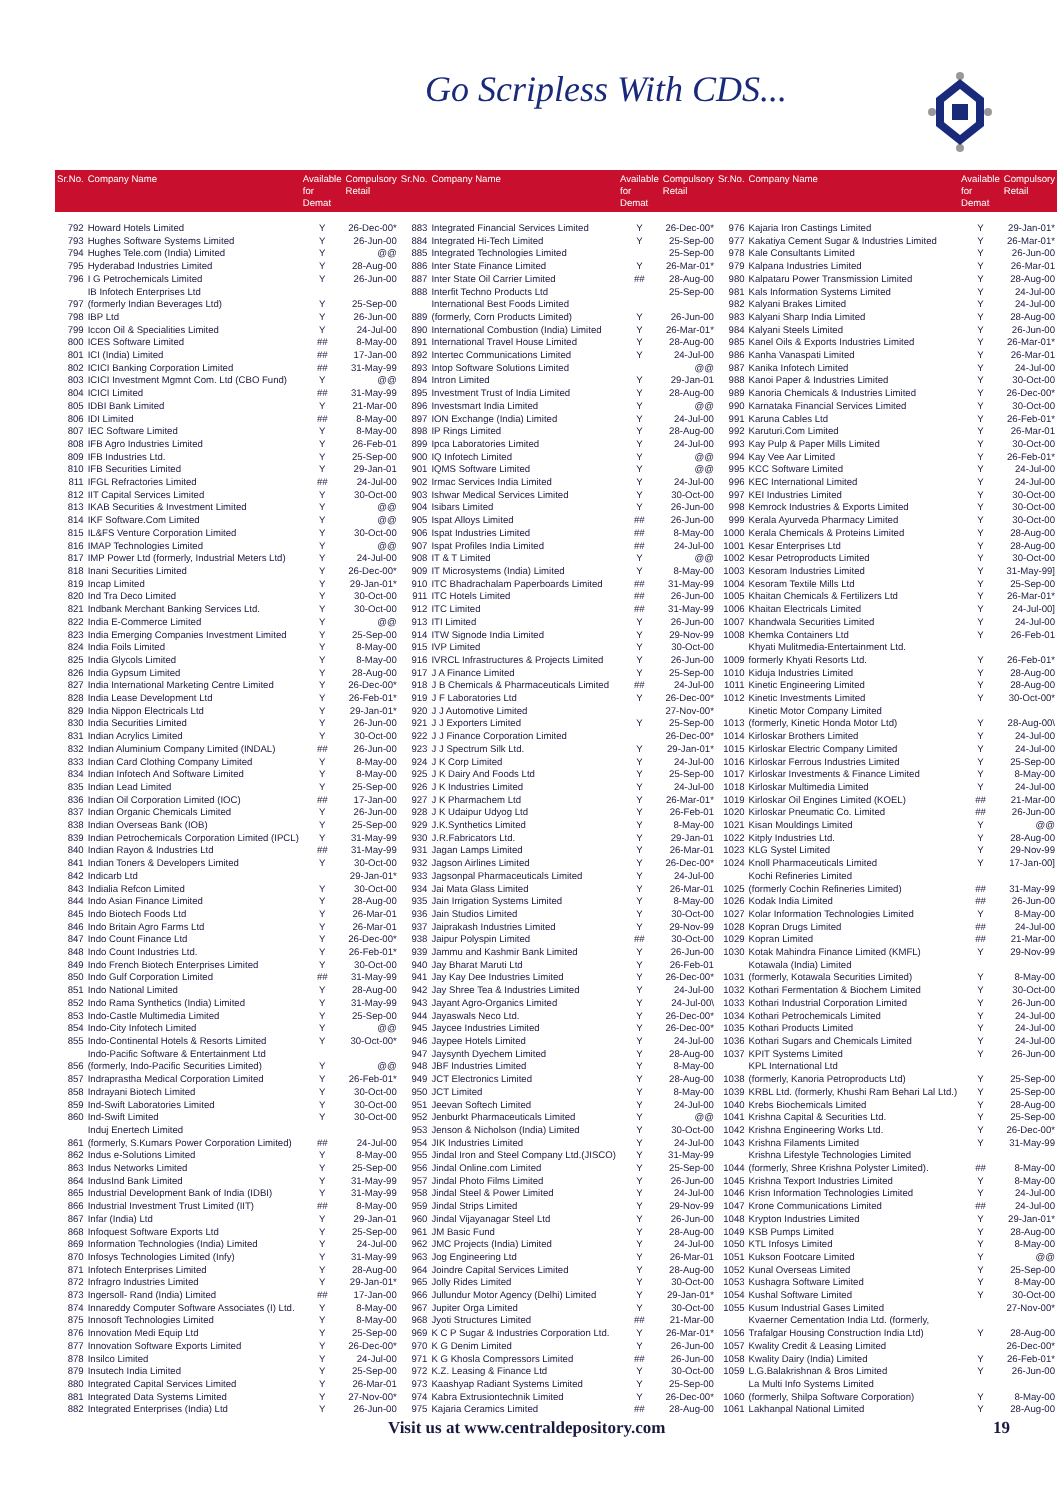Go Scripless With CDS...
| Sr.No. | Company Name | Available for Demat | Compulsory Retail |
| --- | --- | --- | --- |
| 792 | Howard Hotels Limited | Y | 26-Dec-00* |
| 793 | Hughes Software Systems Limited | Y | 26-Jun-00 |
| 794 | Hughes Tele.com (India) Limited | Y | @@ |
| 795 | Hyderabad Industries Limited | Y | 28-Aug-00 |
| 796 | I G Petrochemicals Limited | Y | 26-Jun-00 |
| 797 | IB Infotech Enterprises Ltd (formerly Indian Beverages Ltd) | Y | 25-Sep-00 |
| 798 | IBP Ltd | Y | 26-Jun-00 |
| 799 | Iccon Oil & Specialities Limited | Y | 24-Jul-00 |
| 800 | ICES Software Limited | ## | 8-May-00 |
| 801 | ICI (India) Limited | ## | 17-Jan-00 |
| 802 | ICICI Banking Corporation Limited | ## | 31-May-99 |
| 803 | ICICI Investment Mgmnt Com. Ltd (CBO Fund) | Y | @@ |
| 804 | ICICI Limited | ## | 31-May-99 |
| 805 | IDBI Bank Limited | Y | 21-Mar-00 |
| 806 | IDI Limited | ## | 8-May-00 |
| 807 | IEC Software Limited | Y | 8-May-00 |
| 808 | IFB Agro Industries Limited | Y | 26-Feb-01 |
| 809 | IFB Industries Ltd. | Y | 25-Sep-00 |
| 810 | IFB Securities Limited | Y | 29-Jan-01 |
| 811 | IFGL Refractories Limited | ## | 24-Jul-00 |
| 812 | IIT Capital Services Limited | Y | 30-Oct-00 |
| 813 | IKAB Securities & Investment Limited | Y | @@ |
| 814 | IKF Software.Com Limited | Y | @@ |
| 815 | IL&FS Venture Corporation Limited | Y | 30-Oct-00 |
| 816 | IMAP Technologies Limited | Y | @@ |
| 817 | IMP Power Ltd (formerly, Industrial Meters Ltd) | Y | 24-Jul-00 |
| 818 | Inani Securities Limited | Y | 26-Dec-00* |
| 819 | Incap Limited | Y | 29-Jan-01* |
| 820 | Ind Tra Deco Limited | Y | 30-Oct-00 |
| 821 | Indbank Merchant Banking Services Ltd. | Y | 30-Oct-00 |
| 822 | India E-Commerce Limited | Y | @@ |
| 823 | India Emerging Companies Investment Limited | Y | 25-Sep-00 |
| 824 | India Foils Limited | Y | 8-May-00 |
| 825 | India Glycols Limited | Y | 8-May-00 |
| 826 | India Gypsum Limited | Y | 28-Aug-00 |
| 827 | India International Marketing Centre Limited | Y | 26-Dec-00* |
| 828 | India Lease Development Ltd | Y | 26-Feb-01* |
| 829 | India Nippon Electricals Ltd | Y | 29-Jan-01* |
| 830 | India Securities Limited | Y | 26-Jun-00 |
| 831 | Indian Acrylics Limited | Y | 30-Oct-00 |
| 832 | Indian Aluminium Company Limited (INDAL) | ## | 26-Jun-00 |
| 833 | Indian Card Clothing Company Limited | Y | 8-May-00 |
| 834 | Indian Infotech And Software Limited | Y | 8-May-00 |
| 835 | Indian Lead Limited | Y | 25-Sep-00 |
| 836 | Indian Oil Corporation Limited (IOC) | ## | 17-Jan-00 |
| 837 | Indian Organic Chemicals Limited | Y | 26-Jun-00 |
| 838 | Indian Overseas Bank (IOB) | Y | 25-Sep-00 |
| 839 | Indian Petrochemicals Corporation Limited (IPCL) | Y | 31-May-99 |
| 840 | Indian Rayon & Industries Ltd | ## | 31-May-99 |
| 841 | Indian Toners & Developers Limited | Y | 30-Oct-00 |
| 842 | Indicarb Ltd | | 29-Jan-01* |
| 843 | Indialia Refcon Limited | Y | 30-Oct-00 |
| 844 | Indo Asian Finance Limited | Y | 28-Aug-00 |
| 845 | Indo Biotech Foods Ltd | Y | 26-Mar-01 |
| 846 | Indo Britain Agro Farms Ltd | Y | 26-Mar-01 |
| 847 | Indo Count Finance Ltd | Y | 26-Dec-00* |
| 848 | Indo Count Industries Ltd. | Y | 26-Feb-01* |
| 849 | Indo French Biotech Enterprises Limited | Y | 30-Oct-00 |
| 850 | Indo Gulf Corporation Limited | ## | 31-May-99 |
| 851 | Indo National Limited | Y | 28-Aug-00 |
| 852 | Indo Rama Synthetics (India) Limited | Y | 31-May-99 |
| 853 | Indo-Castle Multimedia Limited | Y | 25-Sep-00 |
| 854 | Indo-City Infotech Limited | Y | @@ |
| 855 | Indo-Continental Hotels & Resorts Limited | Y | 30-Oct-00* |
| 856 | Indo-Pacific Software & Entertainment Ltd (formerly, Indo-Pacific Securities Limited) | Y | @@ |
| 857 | Indraprastha Medical Corporation Limited | Y | 26-Feb-01* |
| 858 | Indrayani Biotech Limited | Y | 30-Oct-00 |
| 859 | Ind-Swift Laboratories Limited | Y | 30-Oct-00 |
| 860 | Ind-Swift Limited | Y | 30-Oct-00 |
| 861 | Induj Enertech Limited (formerly, S.Kumars Power Corporation Limited) | ## | 24-Jul-00 |
| 862 | Indus e-Solutions Limited | Y | 8-May-00 |
| 863 | Indus Networks Limited | Y | 25-Sep-00 |
| 864 | IndusInd Bank Limited | Y | 31-May-99 |
| 865 | Industrial Development Bank of India (IDBI) | Y | 31-May-99 |
| 866 | Industrial Investment Trust Limited (IIT) | ## | 8-May-00 |
| 867 | Infar (India) Ltd | Y | 29-Jan-01 |
| 868 | Infoquest Software Exports Ltd | Y | 25-Sep-00 |
| 869 | Information Technologies (India) Limited | Y | 24-Jul-00 |
| 870 | Infosys Technologies Limited (Infy) | Y | 31-May-99 |
| 871 | Infotech Enterprises Limited | Y | 28-Aug-00 |
| 872 | Infragro Industries Limited | Y | 29-Jan-01* |
| 873 | Ingersoll- Rand (India) Limited | ## | 17-Jan-00 |
| 874 | Innareddy Computer Software Associates (I) Ltd. | Y | 8-May-00 |
| 875 | Innosoft Technologies Limited | Y | 8-May-00 |
| 876 | Innovation Medi Equip Ltd | Y | 25-Sep-00 |
| 877 | Innovation Software Exports Limited | Y | 26-Dec-00* |
| 878 | Insilco Limited | Y | 24-Jul-00 |
| 879 | Insutech India Limited | Y | 25-Sep-00 |
| 880 | Integrated Capital Services Limited | Y | 26-Mar-01 |
| 881 | Integrated Data Systems Limited | Y | 27-Nov-00* |
| 882 | Integrated Enterprises (India) Ltd | Y | 26-Jun-00 |
| Sr.No. | Company Name | Available for Demat | Compulsory Retail |
| --- | --- | --- | --- |
| 883 | Integrated Financial Services Limited | Y | 26-Dec-00* |
| 884 | Integrated Hi-Tech Limited | Y | 25-Sep-00 |
| 885 | Integrated Technologies Limited | | 25-Sep-00 |
| 886 | Inter State Finance Limited | Y | 26-Mar-01* |
| 887 | Inter State Oil Carrier Limited | ## | 28-Aug-00 |
| 888 | Interfit Techno Products Ltd | | 25-Sep-00 |
| 889 | International Best Foods Limited (formerly, Corn Products Limited) | Y | 26-Jun-00 |
| 890 | International Combustion (India) Limited | Y | 26-Mar-01* |
| 891 | International Travel House Limited | Y | 28-Aug-00 |
| 892 | Intertec Communications Limited | Y | 24-Jul-00 |
| 893 | Intop Software Solutions Limited | | @@ |
| 894 | Intron Limited | Y | 29-Jan-01 |
| 895 | Investment Trust of India Limited | Y | 28-Aug-00 |
| 896 | Investsmart India Limited | Y | @@ |
| 897 | ION Exchange (India) Limited | Y | 24-Jul-00 |
| 898 | IP Rings Limited | Y | 28-Aug-00 |
| 899 | Ipca Laboratories Limited | Y | 24-Jul-00 |
| 900 | IQ Infotech Limited | Y | @@ |
| 901 | IQMS Software Limited | Y | @@ |
| 902 | Irmac Services India Limited | Y | 24-Jul-00 |
| 903 | Ishwar Medical Services Limited | Y | 30-Oct-00 |
| 904 | Isibars Limited | Y | 26-Jun-00 |
| 905 | Ispat Alloys Limited | ## | 26-Jun-00 |
| 906 | Ispat Industries Limited | ## | 8-May-00 |
| 907 | Ispat Profiles India Limited | ## | 24-Jul-00 |
| 908 | IT & T Limited | Y | @@ |
| 909 | IT Microsystems (India) Limited | Y | 8-May-00 |
| 910 | ITC Bhadrachalam Paperboards Limited | ## | 31-May-99 |
| 911 | ITC Hotels Limited | ## | 26-Jun-00 |
| 912 | ITC Limited | ## | 31-May-99 |
| 913 | ITI Limited | Y | 26-Jun-00 |
| 914 | ITW Signode India Limited | Y | 29-Nov-99 |
| 915 | IVP Limited | Y | 30-Oct-00 |
| 916 | IVRCL Infrastructures & Projects Limited | Y | 26-Jun-00 |
| 917 | J A Finance Limited | Y | 25-Sep-00 |
| 918 | J B Chemicals & Pharmaceuticals Limited | ## | 24-Jul-00 |
| 919 | J F Laboratories Ltd | Y | 26-Dec-00* |
| 920 | J J Automotive Limited | | 27-Nov-00* |
| 921 | J J Exporters Limited | Y | 25-Sep-00 |
| 922 | J J Finance Corporation Limited | | 26-Dec-00* |
| 923 | J J Spectrum Silk Ltd. | Y | 29-Jan-01* |
| 924 | J K Corp Limited | Y | 24-Jul-00 |
| 925 | J K Dairy And Foods Ltd | Y | 25-Sep-00 |
| 926 | J K Industries Limited | Y | 24-Jul-00 |
| 927 | J K Pharmachem Ltd | Y | 26-Mar-01* |
| 928 | J K Udaipur Udyog Ltd | Y | 26-Feb-01 |
| 929 | J.K.Synthetics Limited | Y | 8-May-00 |
| 930 | J.R.Fabricators Ltd. | Y | 29-Jan-01 |
| 931 | Jagan Lamps Limited | Y | 26-Mar-01 |
| 932 | Jagson Airlines Limited | Y | 26-Dec-00* |
| 933 | Jagsonpal Pharmaceuticals Limited | Y | 24-Jul-00 |
| 934 | Jai Mata Glass Limited | Y | 26-Mar-01 |
| 935 | Jain Irrigation Systems Limited | Y | 8-May-00 |
| 936 | Jain Studios Limited | Y | 30-Oct-00 |
| 937 | Jaiprakash Industries Limited | Y | 29-Nov-99 |
| 938 | Jaipur Polyspin Limited | ## | 30-Oct-00 |
| 939 | Jammu and Kashmir Bank Limited | Y | 26-Jun-00 |
| 940 | Jay Bharat Maruti Ltd | Y | 26-Feb-01 |
| 941 | Jay Kay Dee Industries Limited | Y | 26-Dec-00* |
| 942 | Jay Shree Tea & Industries Limited | Y | 24-Jul-00 |
| 943 | Jayant Agro-Organics Limited | Y | 24-Jul-00\ |
| 944 | Jayaswals Neco Ltd. | Y | 26-Dec-00* |
| 945 | Jaycee Industries Limited | Y | 26-Dec-00* |
| 946 | Jaypee Hotels Limited | Y | 24-Jul-00 |
| 947 | Jaysynth Dyechem Limited | Y | 28-Aug-00 |
| 948 | JBF Industries Limited | Y | 8-May-00 |
| 949 | JCT Electronics Limited | Y | 28-Aug-00 |
| 950 | JCT Limited | Y | 8-May-00 |
| 951 | Jeevan Softech Limited | Y | 24-Jul-00 |
| 952 | Jenburkt Pharmaceuticals Limited | Y | @@ |
| 953 | Jenson & Nicholson (India) Limited | Y | 30-Oct-00 |
| 954 | JIK Industries Limited | Y | 24-Jul-00 |
| 955 | Jindal Iron and Steel Company Ltd.(JISCO) | Y | 31-May-99 |
| 956 | Jindal Online.com Limited | Y | 25-Sep-00 |
| 957 | Jindal Photo Films Limited | Y | 26-Jun-00 |
| 958 | Jindal Steel & Power Limited | Y | 24-Jul-00 |
| 959 | Jindal Strips Limited | Y | 29-Nov-99 |
| 960 | Jindal Vijayanagar Steel Ltd | Y | 26-Jun-00 |
| 961 | JM Basic Fund | Y | 28-Aug-00 |
| 962 | JMC Projects (India) Limited | Y | 24-Jul-00 |
| 963 | Jog Engineering Ltd | Y | 26-Mar-01 |
| 964 | Joindre Capital Services Limited | Y | 28-Aug-00 |
| 965 | Jolly Rides Limited | Y | 30-Oct-00 |
| 966 | Jullundur Motor Agency (Delhi) Limited | Y | 29-Jan-01* |
| 967 | Jupiter Orga Limited | Y | 30-Oct-00 |
| 968 | Jyoti Structures Limited | ## | 21-Mar-00 |
| 969 | K C P Sugar & Industries Corporation Ltd. | Y | 26-Mar-01* |
| 970 | K G Denim Limited | Y | 26-Jun-00 |
| 971 | K G Khosla Compressors Limited | ## | 26-Jun-00 |
| 972 | K.Z. Leasing & Finance Ltd | Y | 30-Oct-00 |
| 973 | Kaashyap Radiant Systems Limited | Y | 25-Sep-00 |
| 974 | Kabra Extrusiontechnik Limited | Y | 26-Dec-00* |
| 975 | Kajaria Ceramics Limited | ## | 28-Aug-00 |
| Sr.No. | Company Name | Available for Demat | Compulsory Retail |
| --- | --- | --- | --- |
| 976 | Kajaria Iron Castings Limited | Y | 29-Jan-01* |
| 977 | Kakatiya Cement Sugar & Industries Limited | Y | 26-Mar-01* |
| 978 | Kale Consultants Limited | Y | 26-Jun-00 |
| 979 | Kalpana Industries Limited | Y | 26-Mar-01 |
| 980 | Kalpataru Power Transmission Limited | Y | 28-Aug-00 |
| 981 | Kals Information Systems Limited | Y | 24-Jul-00 |
| 982 | Kalyani Brakes Limited | Y | 24-Jul-00 |
| 983 | Kalyani Sharp India Limited | Y | 28-Aug-00 |
| 984 | Kalyani Steels Limited | Y | 26-Jun-00 |
| 985 | Kanel Oils & Exports Industries Limited | Y | 26-Mar-01* |
| 986 | Kanha Vanaspati Limited | Y | 26-Mar-01 |
| 987 | Kanika Infotech Limited | Y | 24-Jul-00 |
| 988 | Kanoi Paper & Industries Limited | Y | 30-Oct-00 |
| 989 | Kanoria Chemicals & Industries Limited | Y | 26-Dec-00* |
| 990 | Karnataka Financial Services Limited | Y | 30-Oct-00 |
| 991 | Karuna Cables Ltd | Y | 26-Feb-01* |
| 992 | Karuturi.Com Limited | Y | 26-Mar-01 |
| 993 | Kay Pulp & Paper Mills Limited | Y | 30-Oct-00 |
| 994 | Kay Vee Aar Limited | Y | 26-Feb-01* |
| 995 | KCC Software Limited | Y | 24-Jul-00 |
| 996 | KEC International Limited | Y | 24-Jul-00 |
| 997 | KEI Industries Limited | Y | 30-Oct-00 |
| 998 | Kemrock Industries & Exports Limited | Y | 30-Oct-00 |
| 999 | Kerala Ayurveda Pharmacy Limited | Y | 30-Oct-00 |
| 1000 | Kerala Chemicals & Proteins Limited | Y | 28-Aug-00 |
| 1001 | Kesar Enterprises Ltd | Y | 28-Aug-00 |
| 1002 | Kesar Petroproducts Limited | Y | 30-Oct-00 |
| 1003 | Kesoram Industries Limited | Y | 31-May-99] |
| 1004 | Kesoram Textile Mills Ltd | Y | 25-Sep-00 |
| 1005 | Khaitan Chemicals & Fertilizers Ltd | Y | 26-Mar-01* |
| 1006 | Khaitan Electricals Limited | Y | 24-Jul-00] |
| 1007 | Khandwala Securities Limited | Y | 24-Jul-00 |
| 1008 | Khemka Containers Ltd | Y | 26-Feb-01 |
| 1009 | Khyati Mulitmedia-Entertainment Ltd. formerly Khyati Resorts Ltd. | Y | 26-Feb-01* |
| 1010 | Kiduja Industries Limited | Y | 28-Aug-00 |
| 1011 | Kinetic Engineering Limited | Y | 28-Aug-00 |
| 1012 | Kinetic Investments Limited | Y | 30-Oct-00* |
| 1013 | Kinetic Motor Company Limited (formerly, Kinetic Honda Motor Ltd) | Y | 28-Aug-00\ |
| 1014 | Kirloskar Brothers Limited | Y | 24-Jul-00 |
| 1015 | Kirloskar Electric Company Limited | Y | 24-Jul-00 |
| 1016 | Kirloskar Ferrous Industries Limited | Y | 25-Sep-00 |
| 1017 | Kirloskar Investments & Finance Limited | Y | 8-May-00 |
| 1018 | Kirloskar Multimedia Limited | Y | 24-Jul-00 |
| 1019 | Kirloskar Oil Engines Limited (KOEL) | ## | 21-Mar-00 |
| 1020 | Kirloskar Pneumatic Co. Limited | ## | 26-Jun-00 |
| 1021 | Kisan Mouldings Limited | Y | @@ |
| 1022 | Kitply Industries Ltd. | Y | 28-Aug-00 |
| 1023 | KLG Systel Limited | Y | 29-Nov-99 |
| 1024 | Knoll Pharmaceuticals Limited | Y | 17-Jan-00] |
| 1025 | Kochi Refineries Limited (formerly Cochin Refineries Limited) | ## | 31-May-99 |
| 1026 | Kodak India Limited | ## | 26-Jun-00 |
| 1027 | Kolar Information Technologies Limited | Y | 8-May-00 |
| 1028 | Kopran Drugs Limited | ## | 24-Jul-00 |
| 1029 | Kopran Limited | ## | 21-Mar-00 |
| 1030 | Kotak Mahindra Finance Limited (KMFL) | Y | 29-Nov-99 |
| 1031 | Kotawala (India) Limited (formerly, Kotawala Securities Limited) | Y | 8-May-00 |
| 1032 | Kothari Fermentation & Biochem Limited | Y | 30-Oct-00 |
| 1033 | Kothari Industrial Corporation Limited | Y | 26-Jun-00 |
| 1034 | Kothari Petrochemicals Limited | Y | 24-Jul-00 |
| 1035 | Kothari Products Limited | Y | 24-Jul-00 |
| 1036 | Kothari Sugars and Chemicals Limited | Y | 24-Jul-00 |
| 1037 | KPIT Systems Limited | Y | 26-Jun-00 |
| 1038 | KPL International Ltd (formerly, Kanoria Petroproducts Ltd) | Y | 25-Sep-00 |
| 1039 | KRBL Ltd. (formerly, Khushi Ram Behari Lal Ltd.) | Y | 25-Sep-00 |
| 1040 | Krebs Biochemicals Limited | Y | 28-Aug-00 |
| 1041 | Krishna Capital & Securities Ltd. | Y | 25-Sep-00 |
| 1042 | Krishna Engineering Works Ltd. | Y | 26-Dec-00* |
| 1043 | Krishna Filaments Limited | Y | 31-May-99 |
| 1044 | Krishna Lifestyle Technologies Limited (formerly, Shree Krishna Polyster Limited). | ## | 8-May-00 |
| 1045 | Krishna Texport Industries Limited | Y | 8-May-00 |
| 1046 | Krisn Information Technologies Limited | Y | 24-Jul-00 |
| 1047 | Krone Communications Limited | ## | 24-Jul-00 |
| 1048 | Krypton Industries Limited | Y | 29-Jan-01* |
| 1049 | KSB Pumps Limited | Y | 28-Aug-00 |
| 1050 | KTL Infosys Limited | Y | 8-May-00 |
| 1051 | Kukson Footcare Limited | Y | @@ |
| 1052 | Kunal Overseas Limited | Y | 25-Sep-00 |
| 1053 | Kushagra Software Limited | Y | 8-May-00 |
| 1054 | Kushal Software Limited | Y | 30-Oct-00 |
| 1055 | Kusum Industrial Gases Limited | | 27-Nov-00* |
| 1056 | Kvaerner Cementation India Ltd. (formerly, Trafalgar Housing Construction India Ltd) | Y | 28-Aug-00 |
| 1057 | Kwality Credit & Leasing Limited | | 26-Dec-00* |
| 1058 | Kwality Dairy (India) Limited | Y | 26-Feb-01* |
| 1059 | L.G.Balakrishnan & Bros Limited | Y | 26-Jun-00 |
| 1060 | La Multi Info Systems Limited (formerly, Shilpa Software Corporation) | Y | 8-May-00 |
| 1061 | Lakhanpal National Limited | Y | 28-Aug-00 |
Visit us at www.centraldepository.com 19